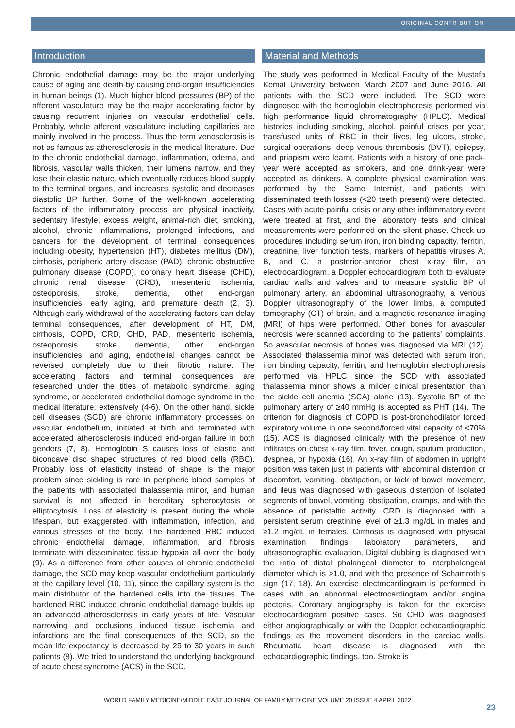ORIGINAL CONTRIBUTION
Introduction
Chronic endothelial damage may be the major underlying cause of aging and death by causing end-organ insufficiencies in human beings (1). Much higher blood pressures (BP) of the afferent vasculature may be the major accelerating factor by causing recurrent injuries on vascular endothelial cells. Probably, whole afferent vasculature including capillaries are mainly involved in the process. Thus the term venosclerosis is not as famous as atherosclerosis in the medical literature. Due to the chronic endothelial damage, inflammation, edema, and fibrosis, vascular walls thicken, their lumens narrow, and they lose their elastic nature, which eventually reduces blood supply to the terminal organs, and increases systolic and decreases diastolic BP further. Some of the well-known accelerating factors of the inflammatory process are physical inactivity, sedentary lifestyle, excess weight, animal-rich diet, smoking, alcohol, chronic inflammations, prolonged infections, and cancers for the development of terminal consequences including obesity, hypertension (HT), diabetes mellitus (DM), cirrhosis, peripheric artery disease (PAD), chronic obstructive pulmonary disease (COPD), coronary heart disease (CHD), chronic renal disease (CRD), mesenteric ischemia, osteoporosis, stroke, dementia, other end-organ insufficiencies, early aging, and premature death (2, 3). Although early withdrawal of the accelerating factors can delay terminal consequences, after development of HT, DM, cirrhosis, COPD, CRD, CHD, PAD, mesenteric ischemia, osteoporosis, stroke, dementia, other end-organ insufficiencies, and aging, endothelial changes cannot be reversed completely due to their fibrotic nature. The accelerating factors and terminal consequences are researched under the titles of metabolic syndrome, aging syndrome, or accelerated endothelial damage syndrome in the medical literature, extensively (4-6). On the other hand, sickle cell diseases (SCD) are chronic inflammatory processes on vascular endothelium, initiated at birth and terminated with accelerated atherosclerosis induced end-organ failure in both genders (7, 8). Hemoglobin S causes loss of elastic and biconcave disc shaped structures of red blood cells (RBC). Probably loss of elasticity instead of shape is the major problem since sickling is rare in peripheric blood samples of the patients with associated thalassemia minor, and human survival is not affected in hereditary spherocytosis or elliptocytosis. Loss of elasticity is present during the whole lifespan, but exaggerated with inflammation, infection, and various stresses of the body. The hardened RBC induced chronic endothelial damage, inflammation, and fibrosis terminate with disseminated tissue hypoxia all over the body (9). As a difference from other causes of chronic endothelial damage, the SCD may keep vascular endothelium particularly at the capillary level (10, 11), since the capillary system is the main distributor of the hardened cells into the tissues. The hardened RBC induced chronic endothelial damage builds up an advanced atherosclerosis in early years of life. Vascular narrowing and occlusions induced tissue ischemia and infarctions are the final consequences of the SCD, so the mean life expectancy is decreased by 25 to 30 years in such patients (8). We tried to understand the underlying background of acute chest syndrome (ACS) in the SCD.
Material and Methods
The study was performed in Medical Faculty of the Mustafa Kemal University between March 2007 and June 2016. All patients with the SCD were included. The SCD were diagnosed with the hemoglobin electrophoresis performed via high performance liquid chromatography (HPLC). Medical histories including smoking, alcohol, painful crises per year, transfused units of RBC in their lives, leg ulcers, stroke, surgical operations, deep venous thrombosis (DVT), epilepsy, and priapism were learnt. Patients with a history of one pack-year were accepted as smokers, and one drink-year were accepted as drinkers. A complete physical examination was performed by the Same Internist, and patients with disseminated teeth losses (<20 teeth present) were detected. Cases with acute painful crisis or any other inflammatory event were treated at first, and the laboratory tests and clinical measurements were performed on the silent phase. Check up procedures including serum iron, iron binding capacity, ferritin, creatinine, liver function tests, markers of hepatitis viruses A, B, and C, a posterior-anterior chest x-ray film, an electrocardiogram, a Doppler echocardiogram both to evaluate cardiac walls and valves and to measure systolic BP of pulmonary artery, an abdominal ultrasonography, a venous Doppler ultrasonography of the lower limbs, a computed tomography (CT) of brain, and a magnetic resonance imaging (MRI) of hips were performed. Other bones for avascular necrosis were scanned according to the patients’ complaints. So avascular necrosis of bones was diagnosed via MRI (12). Associated thalassemia minor was detected with serum iron, iron binding capacity, ferritin, and hemoglobin electrophoresis performed via HPLC since the SCD with associated thalassemia minor shows a milder clinical presentation than the sickle cell anemia (SCA) alone (13). Systolic BP of the pulmonary artery of ≥40 mmHg is accepted as PHT (14). The criterion for diagnosis of COPD is post-bronchodilator forced expiratory volume in one second/forced vital capacity of <70% (15). ACS is diagnosed clinically with the presence of new infiltrates on chest x-ray film, fever, cough, sputum production, dyspnea, or hypoxia (16). An x-ray film of abdomen in upright position was taken just in patients with abdominal distention or discomfort, vomiting, obstipation, or lack of bowel movement, and ileus was diagnosed with gaseous distention of isolated segments of bowel, vomiting, obstipation, cramps, and with the absence of peristaltic activity. CRD is diagnosed with a persistent serum creatinine level of ≥1.3 mg/dL in males and ≥1.2 mg/dL in females. Cirrhosis is diagnosed with physical examination findings, laboratory parameters, and ultrasonographic evaluation. Digital clubbing is diagnosed with the ratio of distal phalangeal diameter to interphalangeal diameter which is >1.0, and with the presence of Schamroth’s sign (17, 18). An exercise electrocardiogram is performed in cases with an abnormal electrocardiogram and/or angina pectoris. Coronary angiography is taken for the exercise electrocardiogram positive cases. So CHD was diagnosed either angiographically or with the Doppler echocardiographic findings as the movement disorders in the cardiac walls. Rheumatic heart disease is diagnosed with the echocardiographic findings, too. Stroke is
WORLD FAMILY MEDICINE/MIDDLE EAST JOURNAL OF FAMILY MEDICINE VOLUME 20 ISSUE 4 APRIL 2022
23